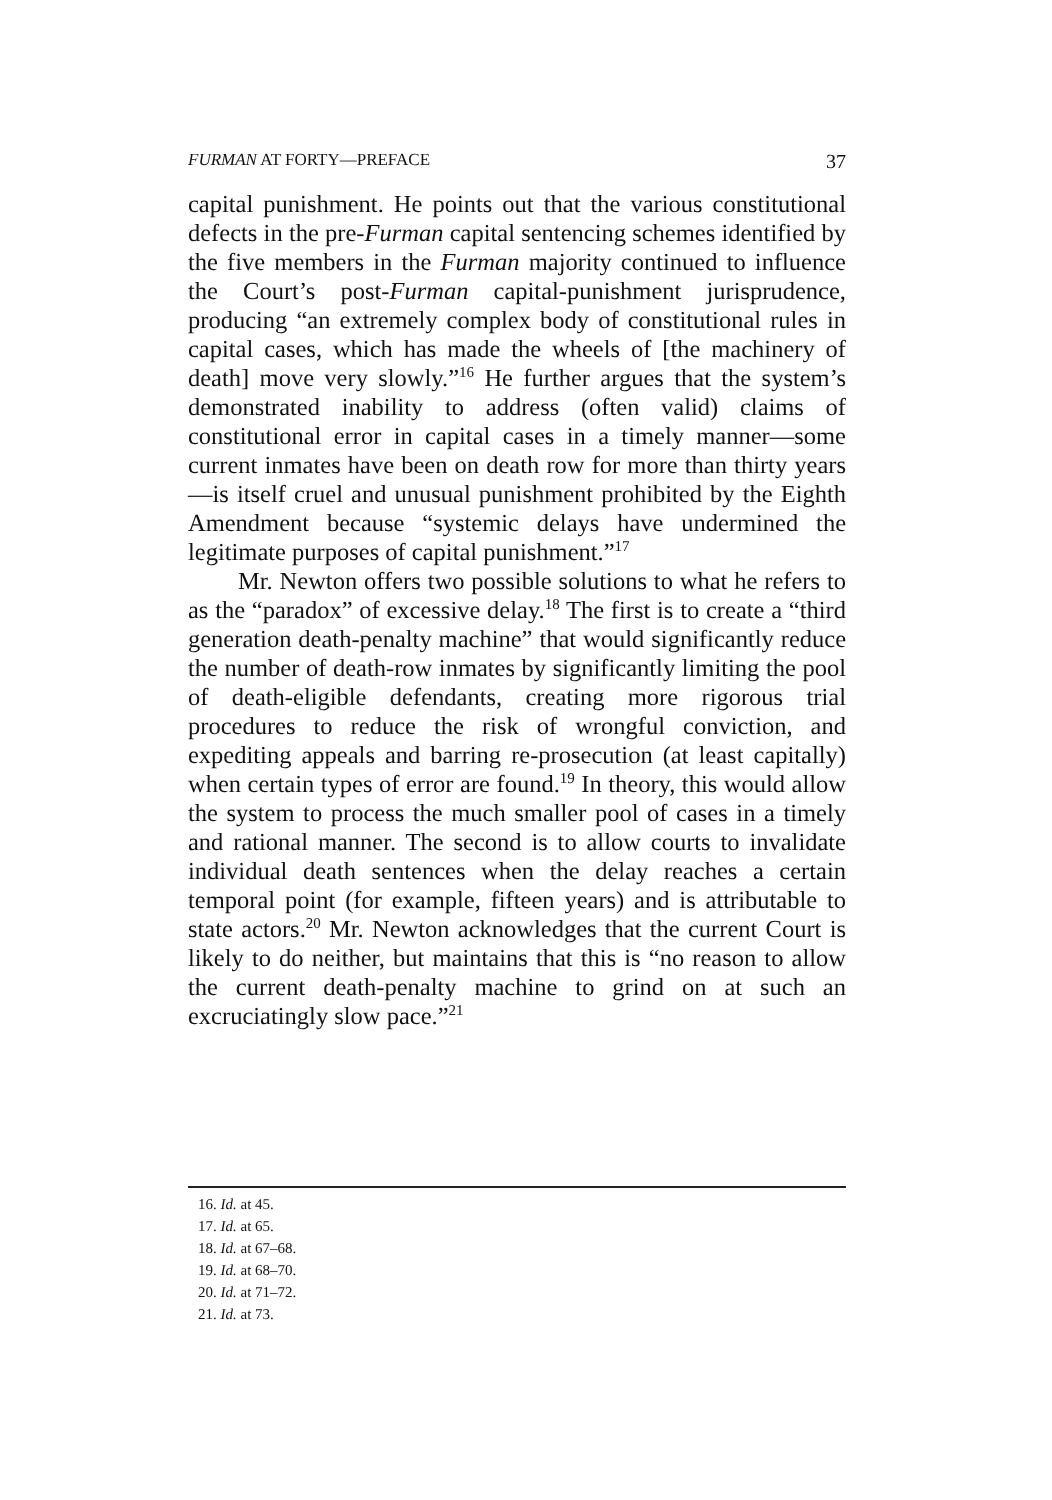FURMAN AT FORTY—PREFACE 37
capital punishment. He points out that the various constitutional defects in the pre-Furman capital sentencing schemes identified by the five members in the Furman majority continued to influence the Court’s post-Furman capital-punishment jurisprudence, producing “an extremely complex body of constitutional rules in capital cases, which has made the wheels of [the machinery of death] move very slowly.”<sup>16</sup> He further argues that the system’s demonstrated inability to address (often valid) claims of constitutional error in capital cases in a timely manner—some current inmates have been on death row for more than thirty years—is itself cruel and unusual punishment prohibited by the Eighth Amendment because “systemic delays have undermined the legitimate purposes of capital punishment.”<sup>17</sup>
Mr. Newton offers two possible solutions to what he refers to as the “paradox” of excessive delay.<sup>18</sup> The first is to create a “third generation death-penalty machine” that would significantly reduce the number of death-row inmates by significantly limiting the pool of death-eligible defendants, creating more rigorous trial procedures to reduce the risk of wrongful conviction, and expediting appeals and barring re-prosecution (at least capitally) when certain types of error are found.<sup>19</sup> In theory, this would allow the system to process the much smaller pool of cases in a timely and rational manner. The second is to allow courts to invalidate individual death sentences when the delay reaches a certain temporal point (for example, fifteen years) and is attributable to state actors.<sup>20</sup> Mr. Newton acknowledges that the current Court is likely to do neither, but maintains that this is “no reason to allow the current death-penalty machine to grind on at such an excruciatingly slow pace.”<sup>21</sup>
16. Id. at 45.
17. Id. at 65.
18. Id. at 67–68.
19. Id. at 68–70.
20. Id. at 71–72.
21. Id. at 73.